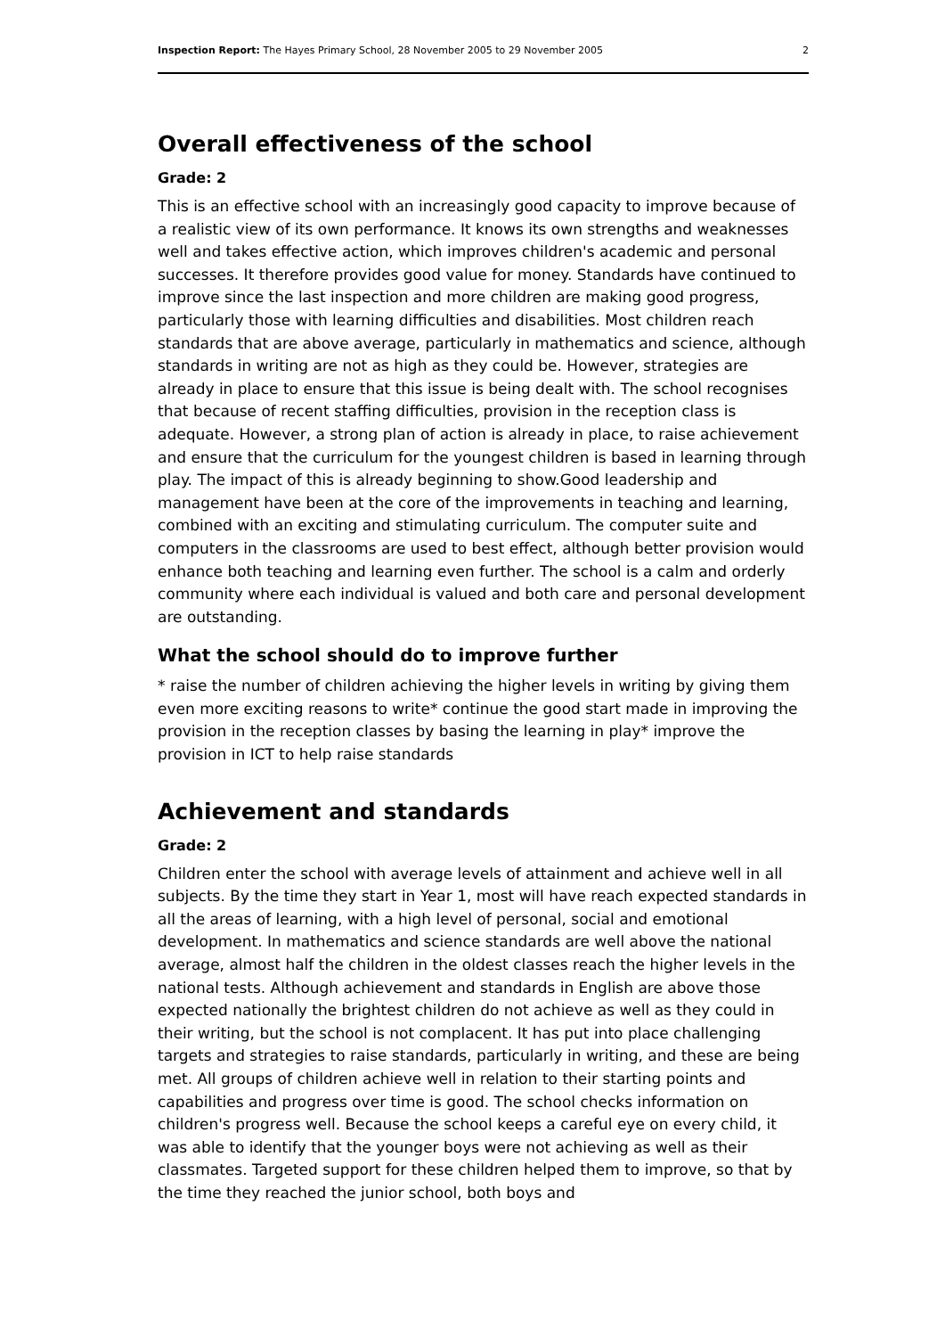Inspection Report: The Hayes Primary School, 28 November 2005 to 29 November 2005 2
Overall effectiveness of the school
Grade: 2
This is an effective school with an increasingly good capacity to improve because of a realistic view of its own performance. It knows its own strengths and weaknesses well and takes effective action, which improves children's academic and personal successes. It therefore provides good value for money. Standards have continued to improve since the last inspection and more children are making good progress, particularly those with learning difficulties and disabilities. Most children reach standards that are above average, particularly in mathematics and science, although standards in writing are not as high as they could be. However, strategies are already in place to ensure that this issue is being dealt with. The school recognises that because of recent staffing difficulties, provision in the reception class is adequate. However, a strong plan of action is already in place, to raise achievement and ensure that the curriculum for the youngest children is based in learning through play. The impact of this is already beginning to show.Good leadership and management have been at the core of the improvements in teaching and learning, combined with an exciting and stimulating curriculum. The computer suite and computers in the classrooms are used to best effect, although better provision would enhance both teaching and learning even further. The school is a calm and orderly community where each individual is valued and both care and personal development are outstanding.
What the school should do to improve further
* raise the number of children achieving the higher levels in writing by giving them even more exciting reasons to write* continue the good start made in improving the provision in the reception classes by basing the learning in play* improve the provision in ICT to help raise standards
Achievement and standards
Grade: 2
Children enter the school with average levels of attainment and achieve well in all subjects. By the time they start in Year 1, most will have reach expected standards in all the areas of learning, with a high level of personal, social and emotional development. In mathematics and science standards are well above the national average, almost half the children in the oldest classes reach the higher levels in the national tests. Although achievement and standards in English are above those expected nationally the brightest children do not achieve as well as they could in their writing, but the school is not complacent. It has put into place challenging targets and strategies to raise standards, particularly in writing, and these are being met. All groups of children achieve well in relation to their starting points and capabilities and progress over time is good. The school checks information on children's progress well. Because the school keeps a careful eye on every child, it was able to identify that the younger boys were not achieving as well as their classmates. Targeted support for these children helped them to improve, so that by the time they reached the junior school, both boys and